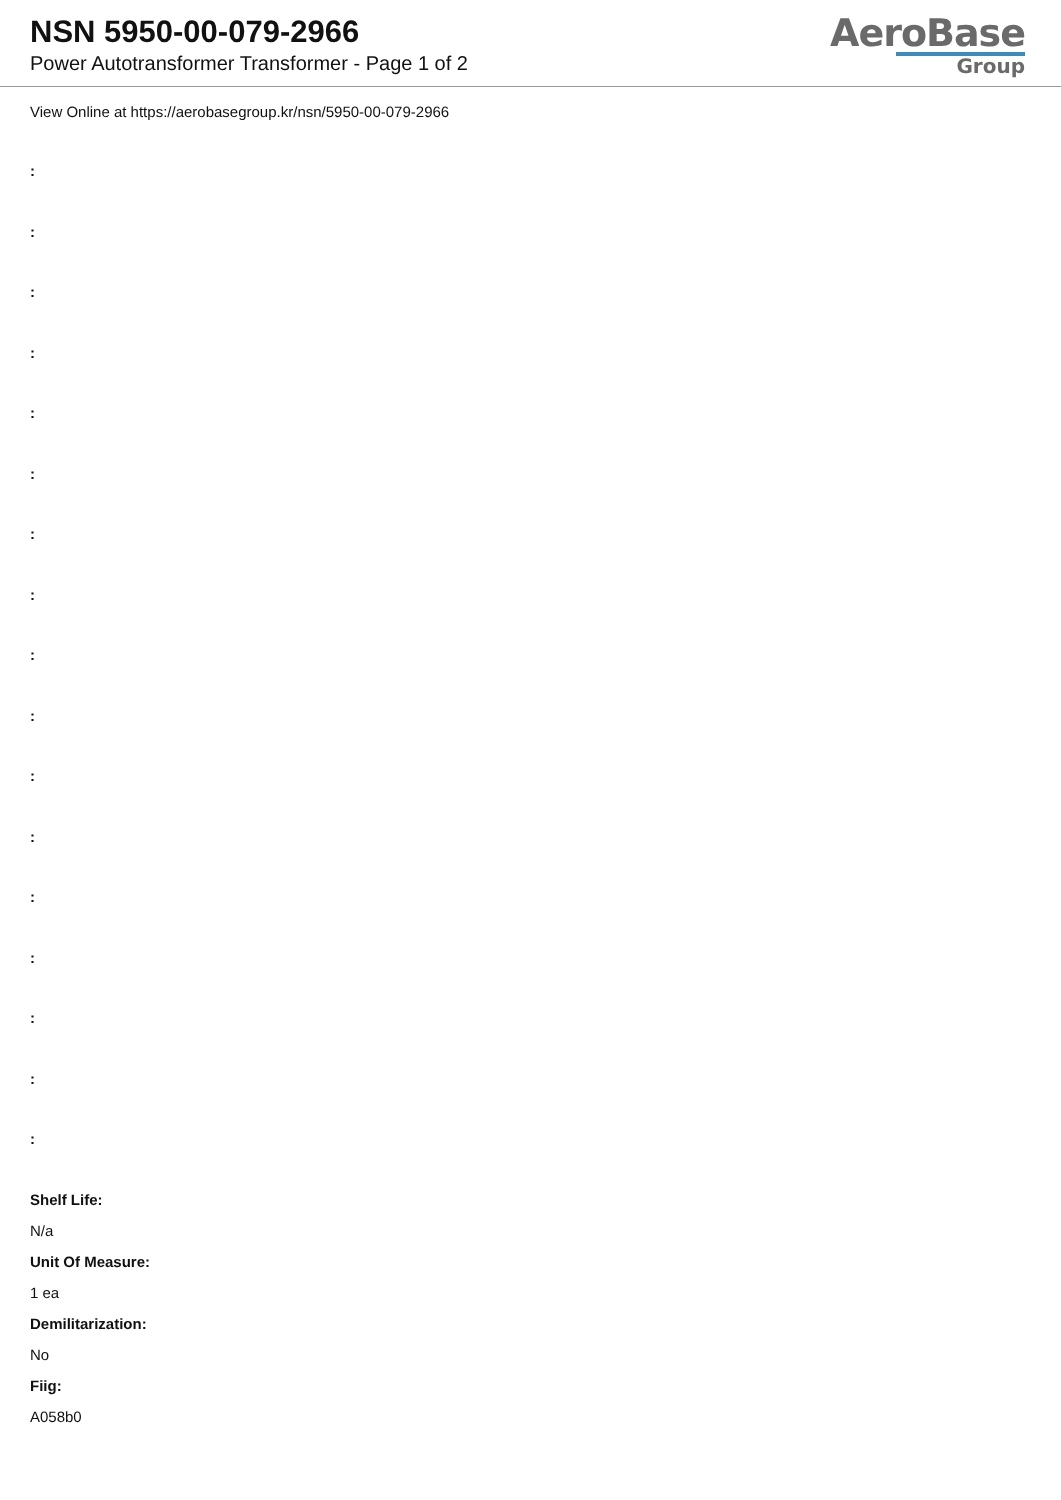NSN 5950-00-079-2966
Power Autotransformer Transformer - Page 1 of 2
AeroBase
Group
View Online at https://aerobasegroup.kr/nsn/5950-00-079-2966
:
:
:
:
:
:
:
:
:
:
:
:
:
:
:
:
:
Shelf Life:
N/a
Unit Of Measure:
1 ea
Demilitarization:
No
Fiig:
A058b0